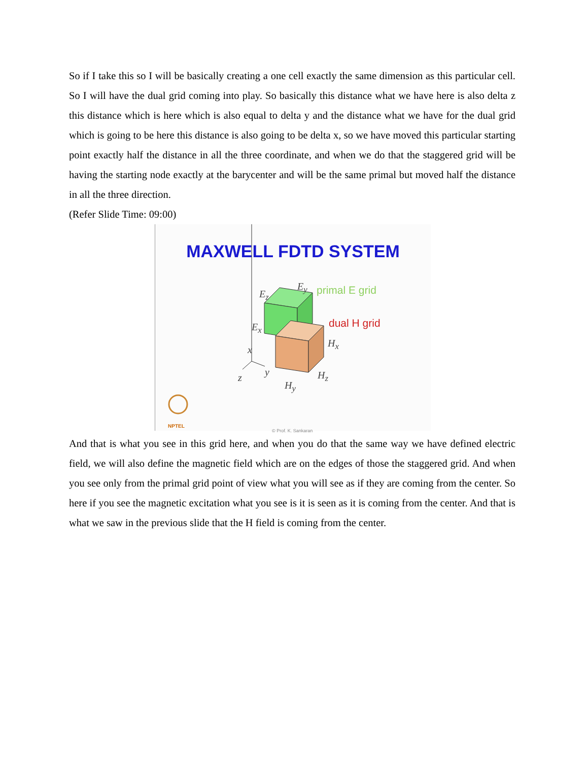So if I take this so I will be basically creating a one cell exactly the same dimension as this particular cell. So I will have the dual grid coming into play. So basically this distance what we have here is also delta z this distance which is here which is also equal to delta y and the distance what we have for the dual grid which is going to be here this distance is also going to be delta x, so we have moved this particular starting point exactly half the distance in all the three coordinate, and when we do that the staggered grid will be having the starting node exactly at the barycenter and will be the same primal but moved half the distance in all the three direction.
(Refer Slide Time: 09:00)
MAXWELL FDTD SYSTEM
E<sub>y</sub>
E<sub>z</sub>
E<sub>x</sub>
H<sub>x</sub>
H<sub>z</sub>
H<sub>y</sub>
x
y z
primal E grid
dual H grid
NPTEL
© Prof. K. Sankaran
And that is what you see in this grid here, and when you do that the same way we have defined electric field, we will also define the magnetic field which are on the edges of those the staggered grid. And when you see only from the primal grid point of view what you will see as if they are coming from the center. So here if you see the magnetic excitation what you see is it is seen as it is coming from the center. And that is what we saw in the previous slide that the H field is coming from the center.